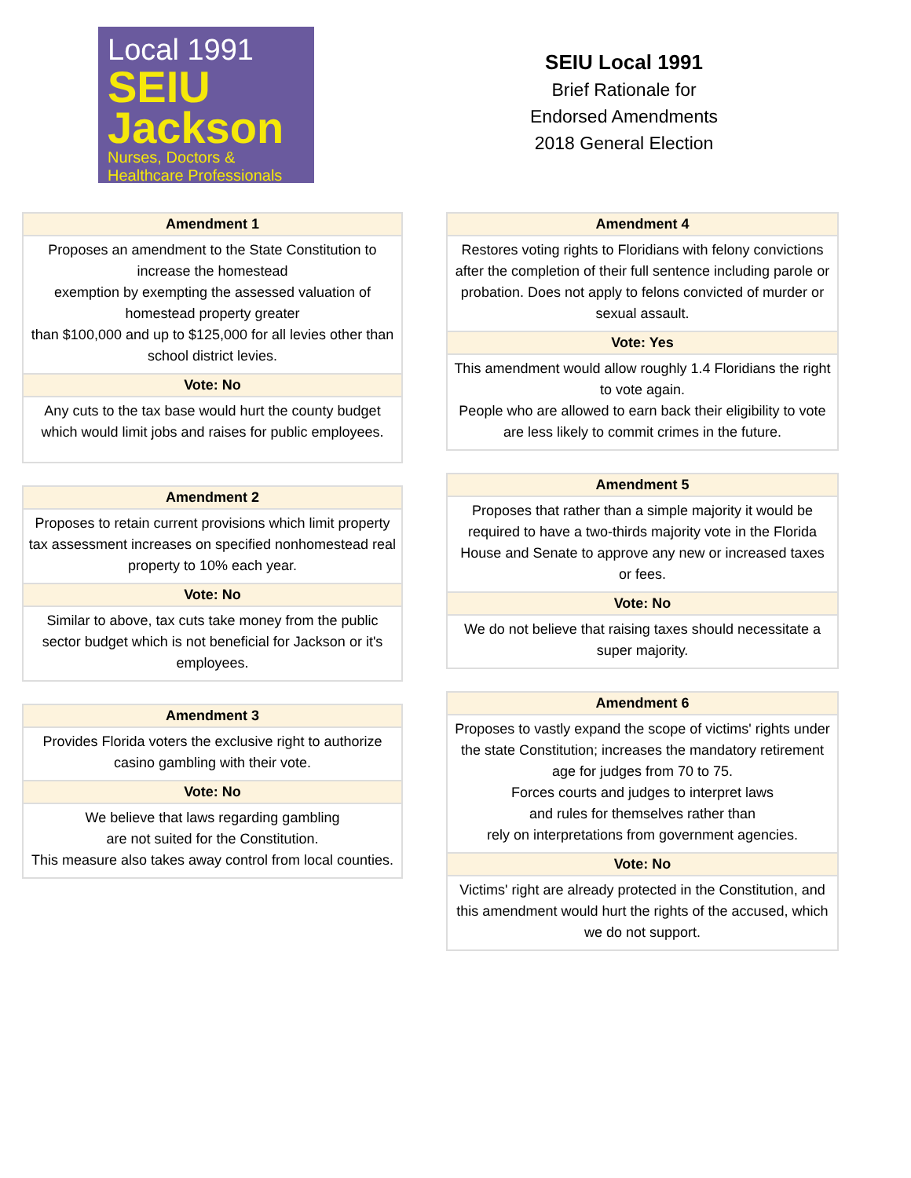Local 1991
SEIU Jackson
Nurses, Doctors &
Healthcare Professionals
SEIU Local 1991
Brief Rationale for
Endorsed Amendments
2018 General Election
| Amendment 1 |
| --- |
| Proposes an amendment to the State Constitution to increase the homestead exemption by exempting the assessed valuation of homestead property greater than $100,000 and up to $125,000 for all levies other than school district levies. |
| Vote: No |
| Any cuts to the tax base would hurt the county budget which would limit jobs and raises for public employees. |
| Amendment 2 |
| --- |
| Proposes to retain current provisions which limit property tax assessment increases on specified nonhomestead real property to 10% each year. |
| Vote: No |
| Similar to above, tax cuts take money from the public sector budget which is not beneficial for Jackson or it's employees. |
| Amendment 3 |
| --- |
| Provides Florida voters the exclusive right to authorize casino gambling with their vote. |
| Vote: No |
| We believe that laws regarding gambling are not suited for the Constitution. This measure also takes away control from local counties. |
| Amendment 4 |
| --- |
| Restores voting rights to Floridians with felony convictions after the completion of their full sentence including parole or probation. Does not apply to felons convicted of murder or sexual assault. |
| Vote: Yes |
| This amendment would allow roughly 1.4 Floridians the right to vote again. People who are allowed to earn back their eligibility to vote are less likely to commit crimes in the future. |
| Amendment 5 |
| --- |
| Proposes that rather than a simple majority it would be required to have a two-thirds majority vote in the Florida House and Senate to approve any new or increased taxes or fees. |
| Vote: No |
| We do not believe that raising taxes should necessitate a super majority. |
| Amendment 6 |
| --- |
| Proposes to vastly expand the scope of victims' rights under the state Constitution; increases the mandatory retirement age for judges from 70 to 75. Forces courts and judges to interpret laws and rules for themselves rather than rely on interpretations from government agencies. |
| Vote: No |
| Victims' right are already protected in the Constitution, and this amendment would hurt the rights of the accused, which we do not support. |